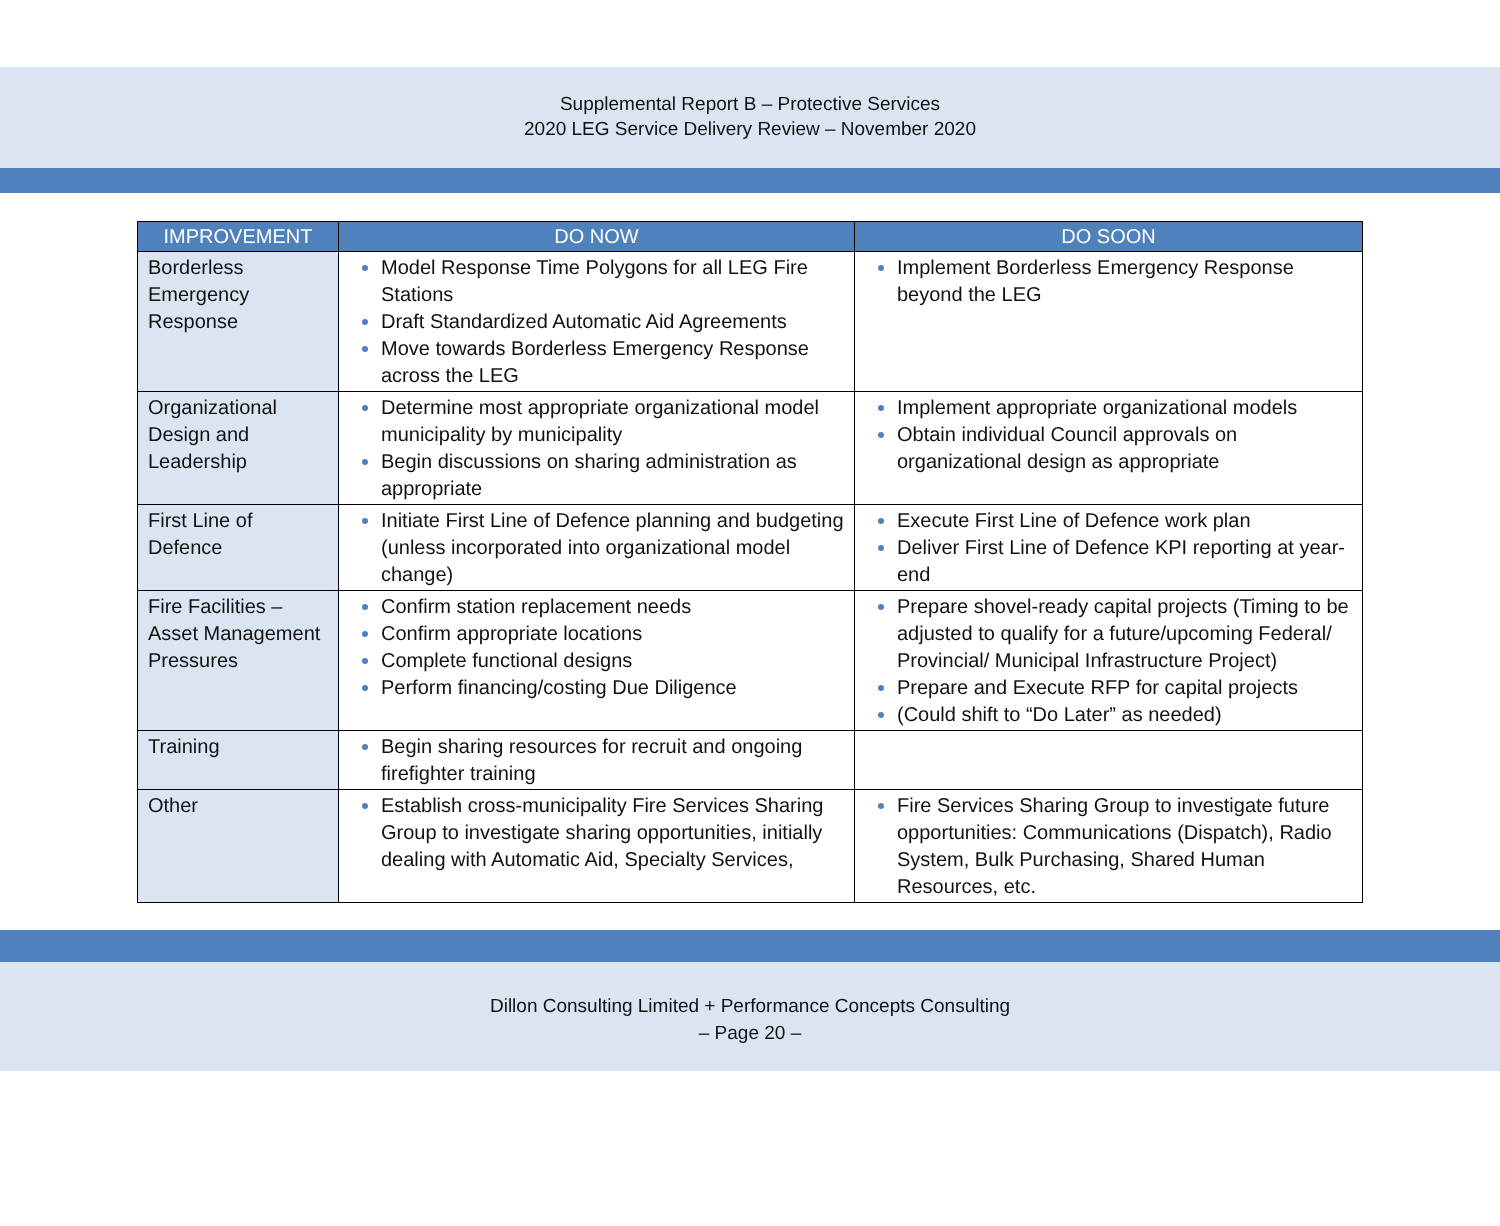Supplemental Report B – Protective Services
2020 LEG Service Delivery Review – November 2020
| IMPROVEMENT | DO NOW | DO SOON |
| --- | --- | --- |
| Borderless Emergency Response | Model Response Time Polygons for all LEG Fire Stations Draft Standardized Automatic Aid Agreements Move towards Borderless Emergency Response across the LEG | Implement Borderless Emergency Response beyond the LEG |
| Organizational Design and Leadership | Determine most appropriate organizational model municipality by municipality Begin discussions on sharing administration as appropriate | Implement appropriate organizational models Obtain individual Council approvals on organizational design as appropriate |
| First Line of Defence | Initiate First Line of Defence planning and budgeting (unless incorporated into organizational model change) | Execute First Line of Defence work plan Deliver First Line of Defence KPI reporting at year-end |
| Fire Facilities – Asset Management Pressures | Confirm station replacement needs Confirm appropriate locations Complete functional designs Perform financing/costing Due Diligence | Prepare shovel-ready capital projects (Timing to be adjusted to qualify for a future/upcoming Federal/ Provincial/ Municipal Infrastructure Project) Prepare and Execute RFP for capital projects (Could shift to “Do Later” as needed) |
| Training | Begin sharing resources for recruit and ongoing firefighter training | |
| Other | Establish cross-municipality Fire Services Sharing Group to investigate sharing opportunities, initially dealing with Automatic Aid, Specialty Services, | Fire Services Sharing Group to investigate future opportunities: Communications (Dispatch), Radio System, Bulk Purchasing, Shared Human Resources, etc. |
Dillon Consulting Limited + Performance Concepts Consulting
– Page 20 –